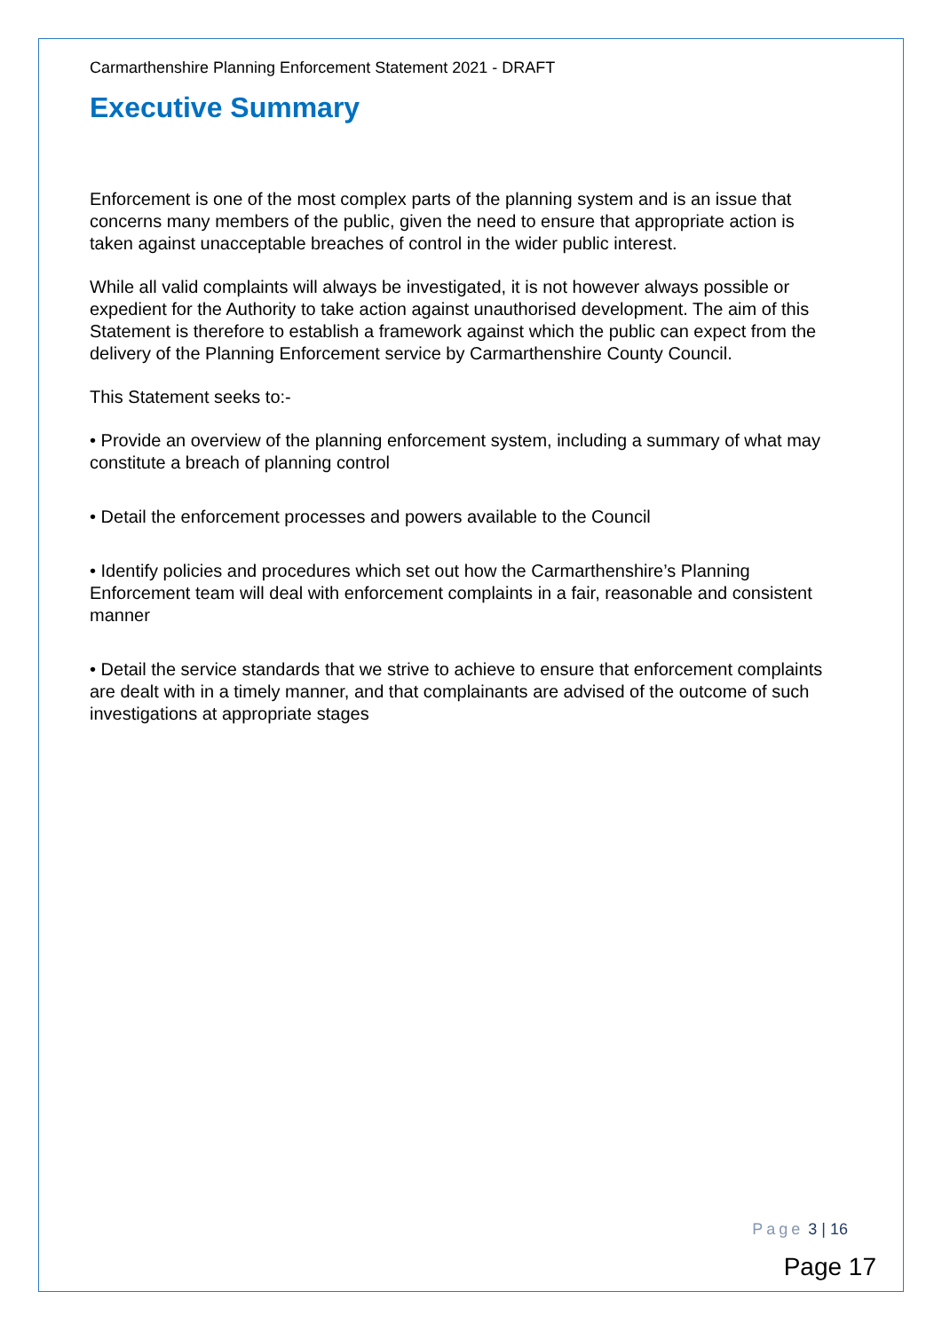Carmarthenshire Planning Enforcement Statement 2021 - DRAFT
Executive Summary
Enforcement is one of the most complex parts of the planning system and is an issue that concerns many members of the public, given the need to ensure that appropriate action is taken against unacceptable breaches of control in the wider public interest.
While all valid complaints will always be investigated, it is not however always possible or expedient for the Authority to take action against unauthorised development. The aim of this Statement is therefore to establish a framework against which the public can expect from the delivery of the Planning Enforcement service by Carmarthenshire County Council.
This Statement seeks to:-
• Provide an overview of the planning enforcement system, including a summary of what may constitute a breach of planning control
• Detail the enforcement processes and powers available to the Council
• Identify policies and procedures which set out how the Carmarthenshire’s Planning Enforcement team will deal with enforcement complaints in a fair, reasonable and consistent manner
• Detail the service standards that we strive to achieve to ensure that enforcement complaints are dealt with in a timely manner, and that complainants are advised of the outcome of such investigations at appropriate stages
Page 3 | 16
Page 17